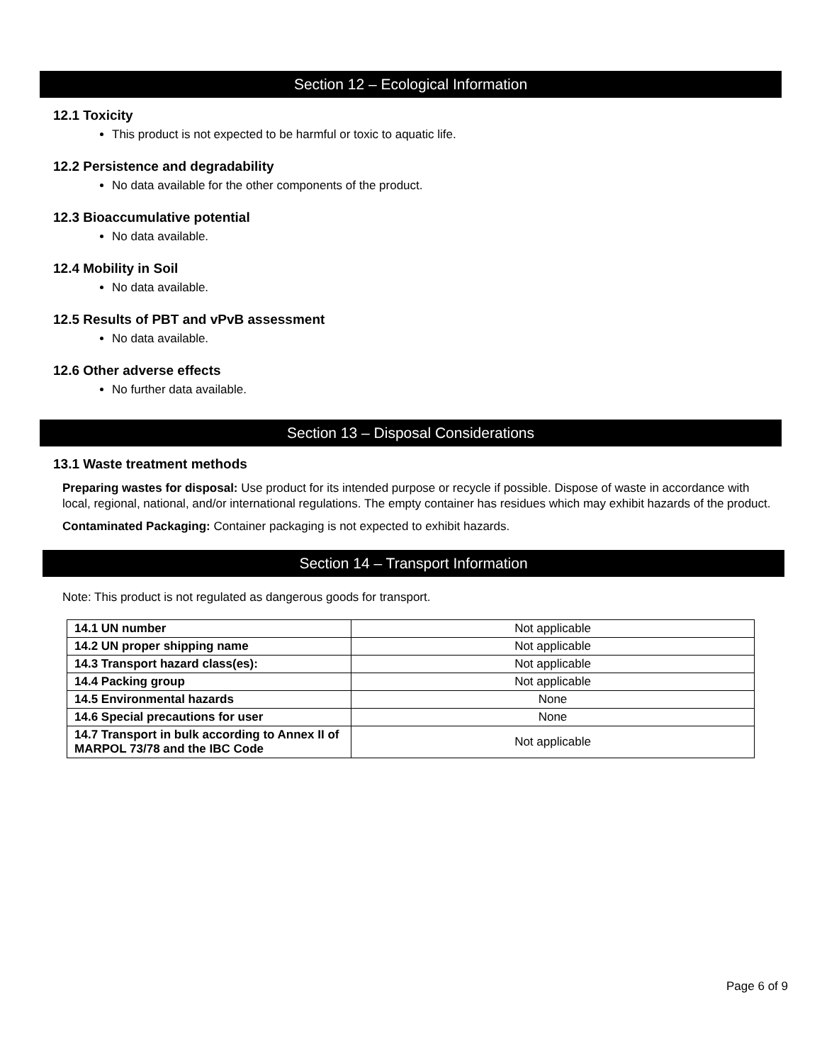Section 12 – Ecological Information
12.1 Toxicity
This product is not expected to be harmful or toxic to aquatic life.
12.2 Persistence and degradability
No data available for the other components of the product.
12.3 Bioaccumulative potential
No data available.
12.4 Mobility in Soil
No data available.
12.5 Results of PBT and vPvB assessment
No data available.
12.6 Other adverse effects
No further data available.
Section 13 – Disposal Considerations
13.1 Waste treatment methods
Preparing wastes for disposal: Use product for its intended purpose or recycle if possible. Dispose of waste in accordance with local, regional, national, and/or international regulations. The empty container has residues which may exhibit hazards of the product.
Contaminated Packaging: Container packaging is not expected to exhibit hazards.
Section 14 – Transport Information
Note: This product is not regulated as dangerous goods for transport.
| 14.1 UN number | Not applicable |
| 14.2 UN proper shipping name | Not applicable |
| 14.3 Transport hazard class(es): | Not applicable |
| 14.4 Packing group | Not applicable |
| 14.5 Environmental hazards | None |
| 14.6 Special precautions for user | None |
| 14.7 Transport in bulk according to Annex II of MARPOL 73/78 and the IBC Code | Not applicable |
Page 6 of 9